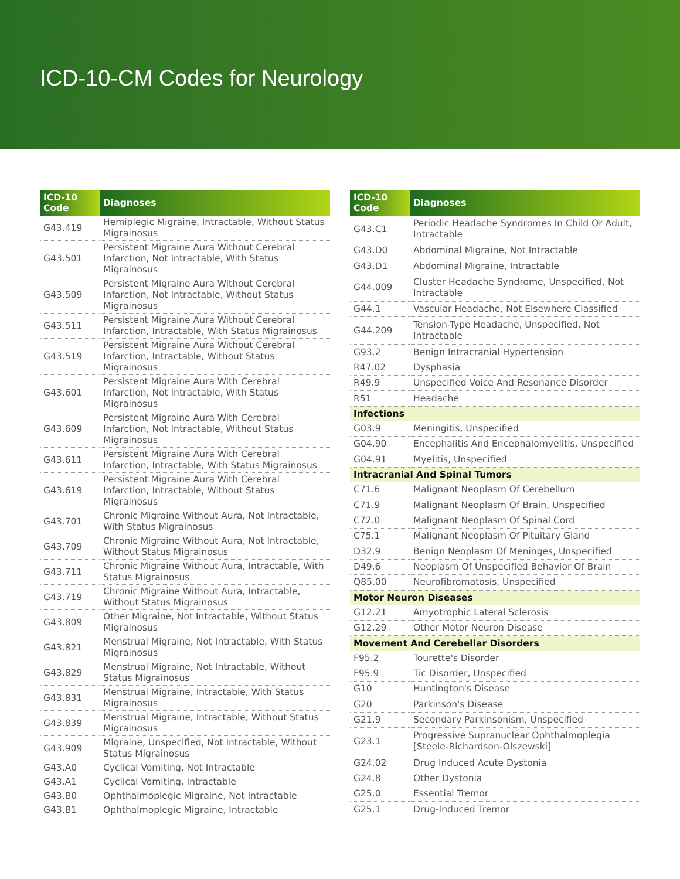ICD-10-CM Codes for Neurology
| ICD-10 Code | Diagnoses |
| --- | --- |
| G43.419 | Hemiplegic Migraine, Intractable, Without Status Migrainosus |
| G43.501 | Persistent Migraine Aura Without Cerebral Infarction, Not Intractable, With Status Migrainosus |
| G43.509 | Persistent Migraine Aura Without Cerebral Infarction, Not Intractable, Without Status Migrainosus |
| G43.511 | Persistent Migraine Aura Without Cerebral Infarction, Intractable, With Status Migrainosus |
| G43.519 | Persistent Migraine Aura Without Cerebral Infarction, Intractable, Without Status Migrainosus |
| G43.601 | Persistent Migraine Aura With Cerebral Infarction, Not Intractable, With Status Migrainosus |
| G43.609 | Persistent Migraine Aura With Cerebral Infarction, Not Intractable, Without Status Migrainosus |
| G43.611 | Persistent Migraine Aura With Cerebral Infarction, Intractable, With Status Migrainosus |
| G43.619 | Persistent Migraine Aura With Cerebral Infarction, Intractable, Without Status Migrainosus |
| G43.701 | Chronic Migraine Without Aura, Not Intractable, With Status Migrainosus |
| G43.709 | Chronic Migraine Without Aura, Not Intractable, Without Status Migrainosus |
| G43.711 | Chronic Migraine Without Aura, Intractable, With Status Migrainosus |
| G43.719 | Chronic Migraine Without Aura, Intractable, Without Status Migrainosus |
| G43.809 | Other Migraine, Not Intractable, Without Status Migrainosus |
| G43.821 | Menstrual Migraine, Not Intractable, With Status Migrainosus |
| G43.829 | Menstrual Migraine, Not Intractable, Without Status Migrainosus |
| G43.831 | Menstrual Migraine, Intractable, With Status Migrainosus |
| G43.839 | Menstrual Migraine, Intractable, Without Status Migrainosus |
| G43.909 | Migraine, Unspecified, Not Intractable, Without Status Migrainosus |
| G43.A0 | Cyclical Vomiting, Not Intractable |
| G43.A1 | Cyclical Vomiting, Intractable |
| G43.B0 | Ophthalmoplegic Migraine, Not Intractable |
| G43.B1 | Ophthalmoplegic Migraine, Intractable |
| ICD-10 Code | Diagnoses |
| --- | --- |
| G43.C1 | Periodic Headache Syndromes In Child Or Adult, Intractable |
| G43.D0 | Abdominal Migraine, Not Intractable |
| G43.D1 | Abdominal Migraine, Intractable |
| G44.009 | Cluster Headache Syndrome, Unspecified, Not Intractable |
| G44.1 | Vascular Headache, Not Elsewhere Classified |
| G44.209 | Tension-Type Headache, Unspecified, Not Intractable |
| G93.2 | Benign Intracranial Hypertension |
| R47.02 | Dysphasia |
| R49.9 | Unspecified Voice And Resonance Disorder |
| R51 | Headache |
| Infections | |
| G03.9 | Meningitis, Unspecified |
| G04.90 | Encephalitis And Encephalomyelitis, Unspecified |
| G04.91 | Myelitis, Unspecified |
| Intracranial And Spinal Tumors | |
| C71.6 | Malignant Neoplasm Of Cerebellum |
| C71.9 | Malignant Neoplasm Of Brain, Unspecified |
| C72.0 | Malignant Neoplasm Of Spinal Cord |
| C75.1 | Malignant Neoplasm Of Pituitary Gland |
| D32.9 | Benign Neoplasm Of Meninges, Unspecified |
| D49.6 | Neoplasm Of Unspecified Behavior Of Brain |
| Q85.00 | Neurofibromatosis, Unspecified |
| Motor Neuron Diseases | |
| G12.21 | Amyotrophic Lateral Sclerosis |
| G12.29 | Other Motor Neuron Disease |
| Movement And Cerebellar Disorders | |
| F95.2 | Tourette's Disorder |
| F95.9 | Tic Disorder, Unspecified |
| G10 | Huntington's Disease |
| G20 | Parkinson's Disease |
| G21.9 | Secondary Parkinsonism, Unspecified |
| G23.1 | Progressive Supranuclear Ophthalmoplegia [Steele-Richardson-Olszewski] |
| G24.02 | Drug Induced Acute Dystonia |
| G24.8 | Other Dystonia |
| G25.0 | Essential Tremor |
| G25.1 | Drug-Induced Tremor |